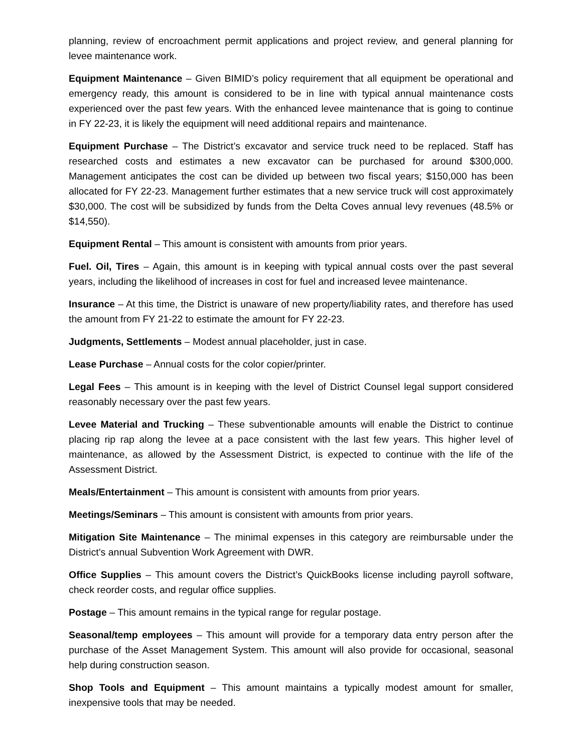planning, review of encroachment permit applications and project review, and general planning for levee maintenance work.
Equipment Maintenance – Given BIMID’s policy requirement that all equipment be operational and emergency ready, this amount is considered to be in line with typical annual maintenance costs experienced over the past few years. With the enhanced levee maintenance that is going to continue in FY 22-23, it is likely the equipment will need additional repairs and maintenance.
Equipment Purchase – The District’s excavator and service truck need to be replaced. Staff has researched costs and estimates a new excavator can be purchased for around $300,000. Management anticipates the cost can be divided up between two fiscal years; $150,000 has been allocated for FY 22-23. Management further estimates that a new service truck will cost approximately $30,000. The cost will be subsidized by funds from the Delta Coves annual levy revenues (48.5% or $14,550).
Equipment Rental – This amount is consistent with amounts from prior years.
Fuel. Oil, Tires – Again, this amount is in keeping with typical annual costs over the past several years, including the likelihood of increases in cost for fuel and increased levee maintenance.
Insurance – At this time, the District is unaware of new property/liability rates, and therefore has used the amount from FY 21-22 to estimate the amount for FY 22-23.
Judgments, Settlements – Modest annual placeholder, just in case.
Lease Purchase – Annual costs for the color copier/printer.
Legal Fees – This amount is in keeping with the level of District Counsel legal support considered reasonably necessary over the past few years.
Levee Material and Trucking – These subventionable amounts will enable the District to continue placing rip rap along the levee at a pace consistent with the last few years. This higher level of maintenance, as allowed by the Assessment District, is expected to continue with the life of the Assessment District.
Meals/Entertainment – This amount is consistent with amounts from prior years.
Meetings/Seminars – This amount is consistent with amounts from prior years.
Mitigation Site Maintenance – The minimal expenses in this category are reimbursable under the District’s annual Subvention Work Agreement with DWR.
Office Supplies – This amount covers the District’s QuickBooks license including payroll software, check reorder costs, and regular office supplies.
Postage – This amount remains in the typical range for regular postage.
Seasonal/temp employees – This amount will provide for a temporary data entry person after the purchase of the Asset Management System. This amount will also provide for occasional, seasonal help during construction season.
Shop Tools and Equipment – This amount maintains a typically modest amount for smaller, inexpensive tools that may be needed.